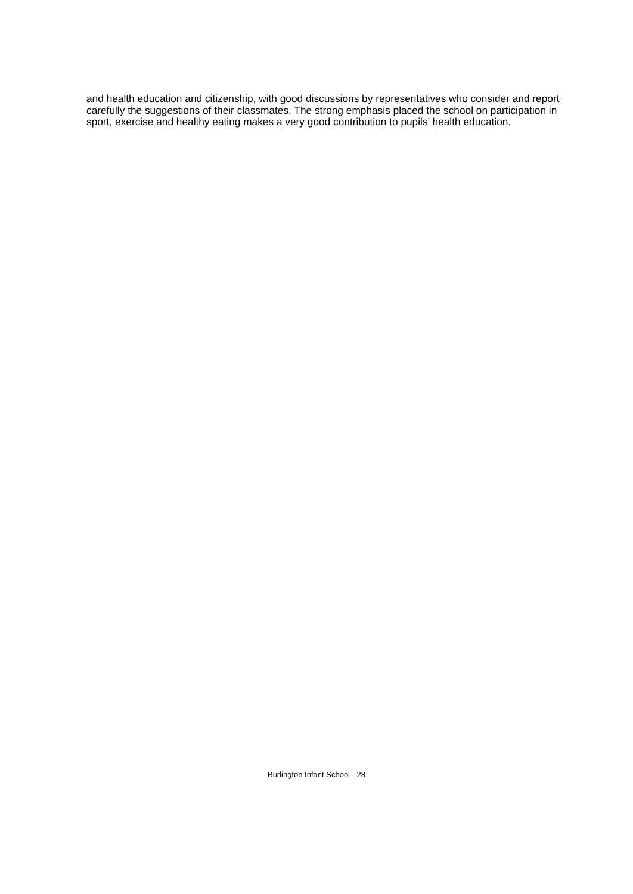and health education and citizenship, with good discussions by representatives who consider and report carefully the suggestions of their classmates. The strong emphasis placed the school on participation in sport, exercise and healthy eating makes a very good contribution to pupils’ health education.
Burlington Infant School - 28